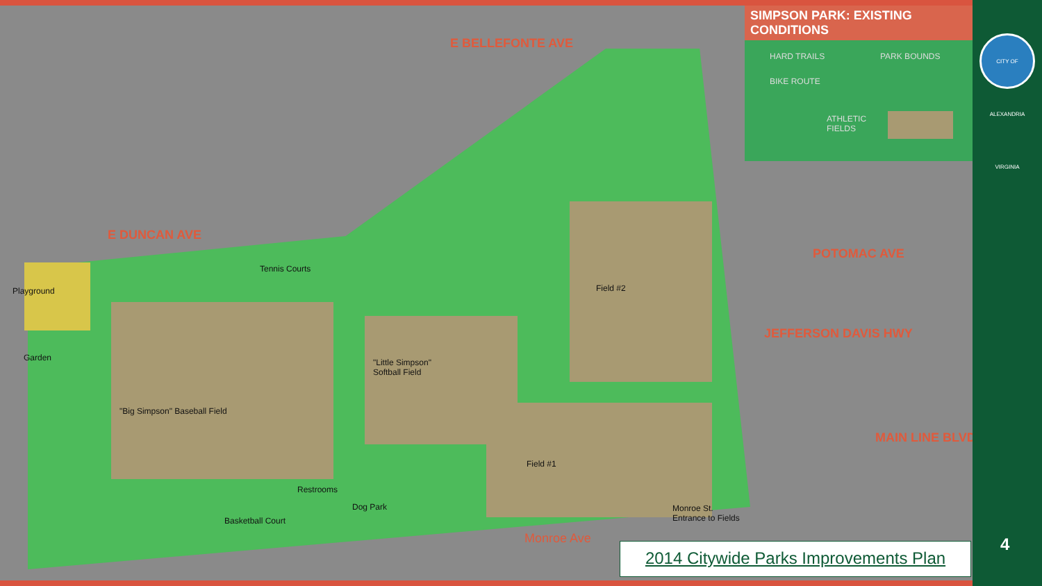E BELLEFONTE AVE
E DUNCAN AVE
POTOMAC AVE
JEFFERSON DAVIS HWY
MAIN LINE BLVD
Monroe Ave
Tennis Courts
Playground Field #2
Garden
"Little Simpson"
Softball Field
"Big Simpson" Baseball Field
Field #1
Restrooms
Dog Park
Monroe St.
Entrance to Fields
Basketball Court
SIMPSON PARK: EXISTING CONDITIONS
HARD TRAILS PARK BOUNDS
BIKE ROUTE
ATHLETIC
FIELDS
CITY OF ALEXANDRIA VIRGINIA
2014 Citywide Parks Improvements Plan
4